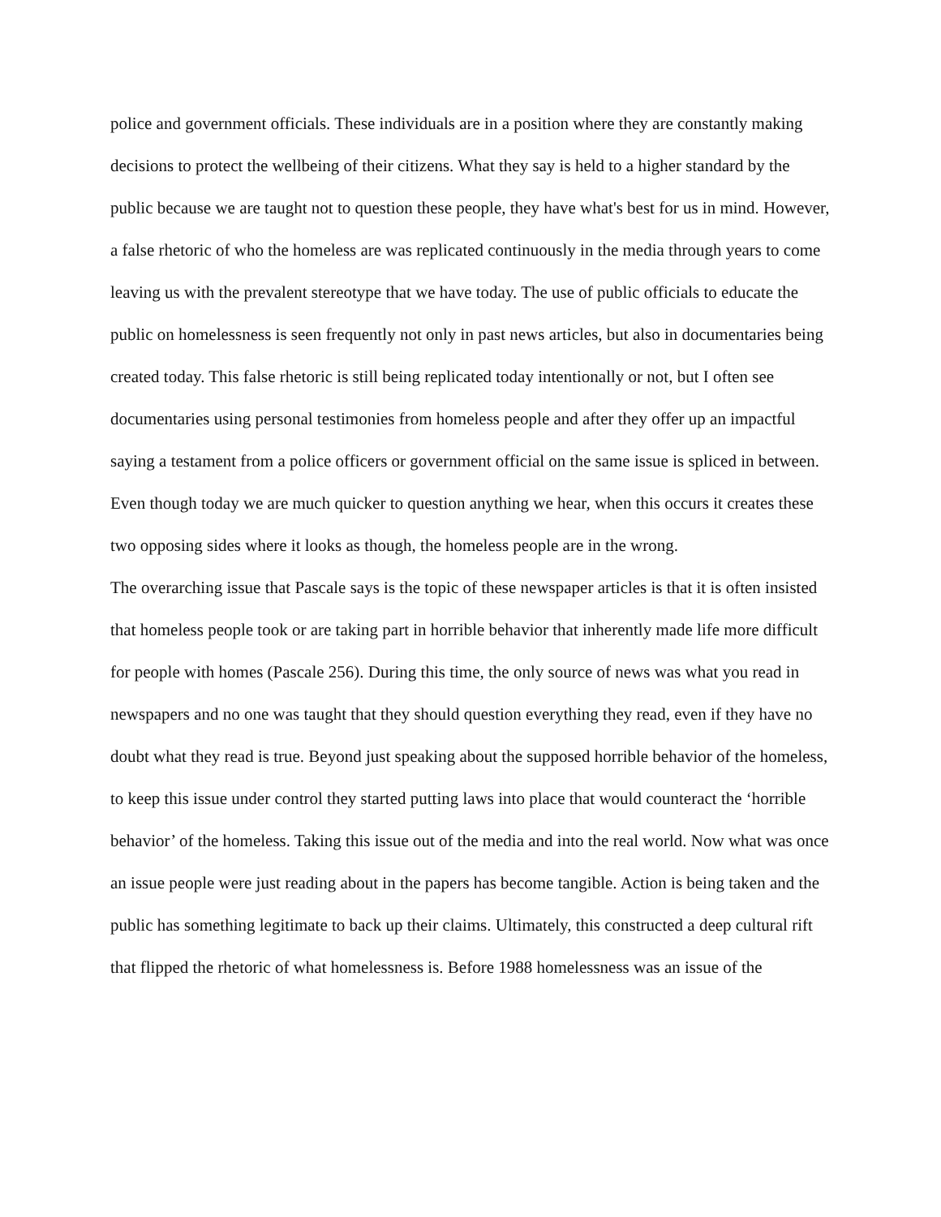police and government officials. These individuals are in a position where they are constantly making decisions to protect the wellbeing of their citizens. What they say is held to a higher standard by the public because we are taught not to question these people, they have what's best for us in mind. However, a false rhetoric of who the homeless are was replicated continuously in the media through years to come leaving us with the prevalent stereotype that we have today. The use of public officials to educate the public on homelessness is seen frequently not only in past news articles, but also in documentaries being created today. This false rhetoric is still being replicated today intentionally or not, but I often see documentaries using personal testimonies from homeless people and after they offer up an impactful saying a testament from a police officers or government official on the same issue is spliced in between. Even though today we are much quicker to question anything we hear, when this occurs it creates these two opposing sides where it looks as though, the homeless people are in the wrong.
The overarching issue that Pascale says is the topic of these newspaper articles is that it is often insisted that homeless people took or are taking part in horrible behavior that inherently made life more difficult for people with homes (Pascale 256). During this time, the only source of news was what you read in newspapers and no one was taught that they should question everything they read, even if they have no doubt what they read is true. Beyond just speaking about the supposed horrible behavior of the homeless, to keep this issue under control they started putting laws into place that would counteract the ‘horrible behavior’ of the homeless. Taking this issue out of the media and into the real world. Now what was once an issue people were just reading about in the papers has become tangible. Action is being taken and the public has something legitimate to back up their claims. Ultimately, this constructed a deep cultural rift that flipped the rhetoric of what homelessness is. Before 1988 homelessness was an issue of the